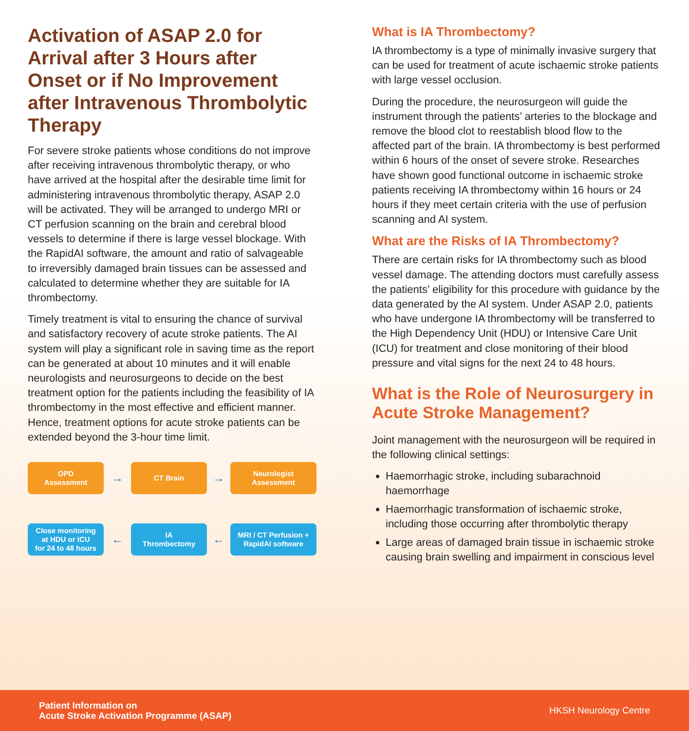Activation of ASAP 2.0 for Arrival after 3 Hours after Onset or if No Improvement after Intravenous Thrombolytic Therapy
For severe stroke patients whose conditions do not improve after receiving intravenous thrombolytic therapy, or who have arrived at the hospital after the desirable time limit for administering intravenous thrombolytic therapy, ASAP 2.0 will be activated. They will be arranged to undergo MRI or CT perfusion scanning on the brain and cerebral blood vessels to determine if there is large vessel blockage. With the RapidAI software, the amount and ratio of salvageable to irreversibly damaged brain tissues can be assessed and calculated to determine whether they are suitable for IA thrombectomy.
Timely treatment is vital to ensuring the chance of survival and satisfactory recovery of acute stroke patients. The AI system will play a significant role in saving time as the report can be generated at about 10 minutes and it will enable neurologists and neurosurgeons to decide on the best treatment option for the patients including the feasibility of IA thrombectomy in the most effective and efficient manner. Hence, treatment options for acute stroke patients can be extended beyond the 3-hour time limit.
OPD
Assessment
→
CT Brain
→
Neurologist
Assessment
Close monitoring
at HDU or ICU
for 24 to 48 hours
←
IA
Thrombectomy
←
MRI / CT Perfusion +
RapidAI software
What is IA Thrombectomy?
IA thrombectomy is a type of minimally invasive surgery that can be used for treatment of acute ischaemic stroke patients with large vessel occlusion.
During the procedure, the neurosurgeon will guide the instrument through the patients’ arteries to the blockage and remove the blood clot to reestablish blood flow to the affected part of the brain. IA thrombectomy is best performed within 6 hours of the onset of severe stroke. Researches have shown good functional outcome in ischaemic stroke patients receiving IA thrombectomy within 16 hours or 24 hours if they meet certain criteria with the use of perfusion scanning and AI system.
What are the Risks of IA Thrombectomy?
There are certain risks for IA thrombectomy such as blood vessel damage. The attending doctors must carefully assess the patients’ eligibility for this procedure with guidance by the data generated by the AI system. Under ASAP 2.0, patients who have undergone IA thrombectomy will be transferred to the High Dependency Unit (HDU) or Intensive Care Unit (ICU) for treatment and close monitoring of their blood pressure and vital signs for the next 24 to 48 hours.
What is the Role of Neurosurgery in Acute Stroke Management?
Joint management with the neurosurgeon will be required in the following clinical settings:
Haemorrhagic stroke, including subarachnoid haemorrhage
Haemorrhagic transformation of ischaemic stroke, including those occurring after thrombolytic therapy
Large areas of damaged brain tissue in ischaemic stroke causing brain swelling and impairment in conscious level
Patient Information on
Acute Stroke Activation Programme (ASAP)
HKSH Neurology Centre